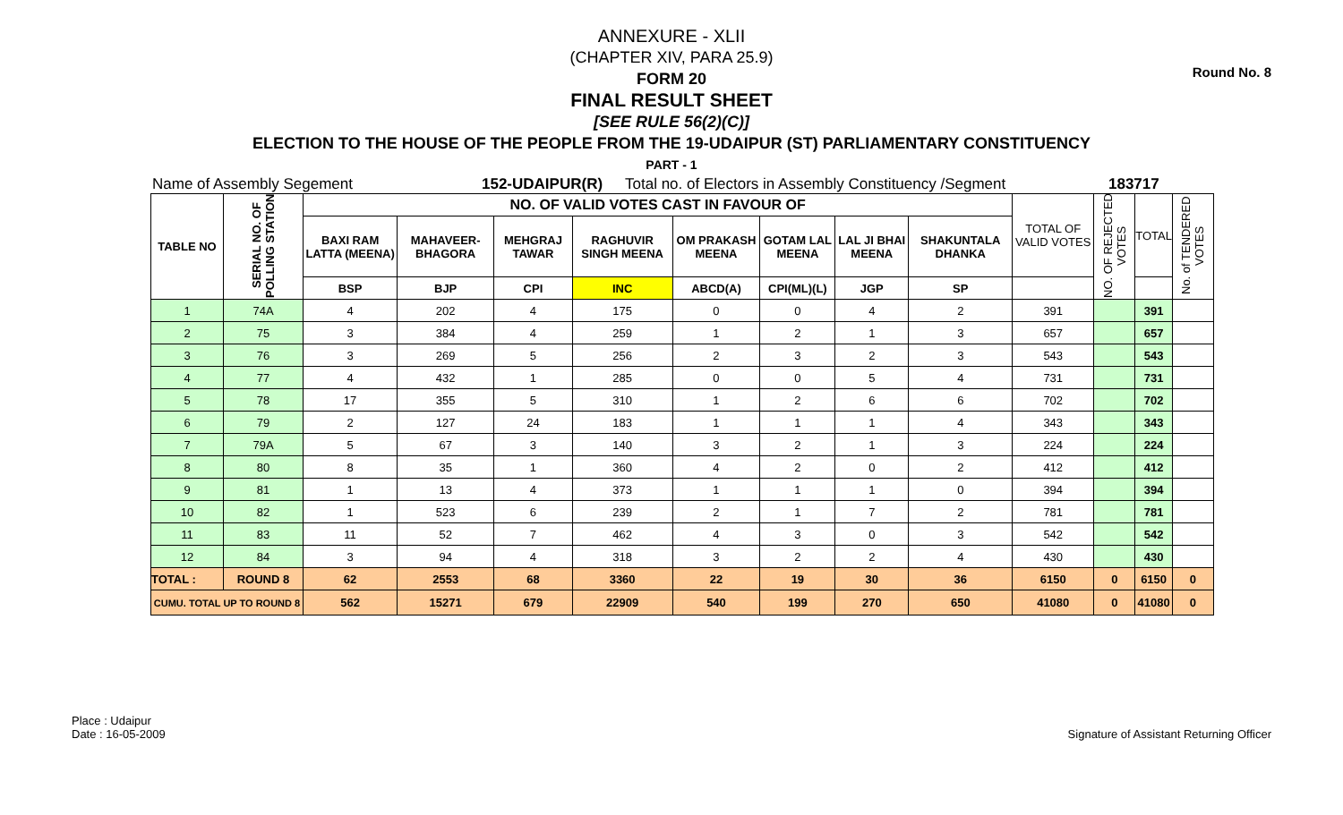Round No. 8
ANNEXURE - XLII
(CHAPTER XIV, PARA 25.9)
FORM 20
FINAL RESULT SHEET
[SEE RULE 56(2)(C)]
ELECTION TO THE HOUSE OF THE PEOPLE FROM THE 19-UDAIPUR (ST) PARLIAMENTARY CONSTITUENCY
PART - 1
Name of Assembly Segement 152-UDAIPUR(R) Total no. of Electors in Assembly Constituency /Segment 183717
| TABLE NO | SERIAL NO. OF POLLING STATION | NO. OF VALID VOTES CAST IN FAVOUR OF | | | | | | | | TOTAL OF VALID VOTES | NO. OF REJECTED VOTES | TOTAL | No. of TENDERED VOTES |
| --- | --- | --- | --- | --- | --- | --- | --- | --- | --- | --- | --- | --- | --- |
| | | BAXI RAM LATTA (MEENA) | MAHAVEER-BHAGORA | MEHGRAJ TAWAR | RAGHUVIR SINGH MEENA | OM PRAKASH MEENA | GOTAM LAL MEENA | LAL JI BHAI MEENA | SHAKUNTALA DHANKA | | | | |
| | | BSP | BJP | CPI | INC | ABCD(A) | CPI(ML)(L) | JGP | SP | | | | |
| 1 | 74A | 4 | 202 | 4 | 175 | 0 | 0 | 4 | 2 | 391 | | 391 | |
| 2 | 75 | 3 | 384 | 4 | 259 | 1 | 2 | 1 | 3 | 657 | | 657 | |
| 3 | 76 | 3 | 269 | 5 | 256 | 2 | 3 | 2 | 3 | 543 | | 543 | |
| 4 | 77 | 4 | 432 | 1 | 285 | 0 | 0 | 5 | 4 | 731 | | 731 | |
| 5 | 78 | 17 | 355 | 5 | 310 | 1 | 2 | 6 | 6 | 702 | | 702 | |
| 6 | 79 | 2 | 127 | 24 | 183 | 1 | 1 | 1 | 4 | 343 | | 343 | |
| 7 | 79A | 5 | 67 | 3 | 140 | 3 | 2 | 1 | 3 | 224 | | 224 | |
| 8 | 80 | 8 | 35 | 1 | 360 | 4 | 2 | 0 | 2 | 412 | | 412 | |
| 9 | 81 | 1 | 13 | 4 | 373 | 1 | 1 | 1 | 0 | 394 | | 394 | |
| 10 | 82 | 1 | 523 | 6 | 239 | 2 | 1 | 7 | 2 | 781 | | 781 | |
| 11 | 83 | 11 | 52 | 7 | 462 | 4 | 3 | 0 | 3 | 542 | | 542 | |
| 12 | 84 | 3 | 94 | 4 | 318 | 3 | 2 | 2 | 4 | 430 | | 430 | |
| TOTAL : | ROUND 8 | 62 | 2553 | 68 | 3360 | 22 | 19 | 30 | 36 | 6150 | 0 | 6150 | 0 |
| CUMU. TOTAL UP TO ROUND 8 | | 562 | 15271 | 679 | 22909 | 540 | 199 | 270 | 650 | 41080 | 0 | 41080 | 0 |
Place : Udaipur
Date : 16-05-2009
Signature of Assistant Returning Officer